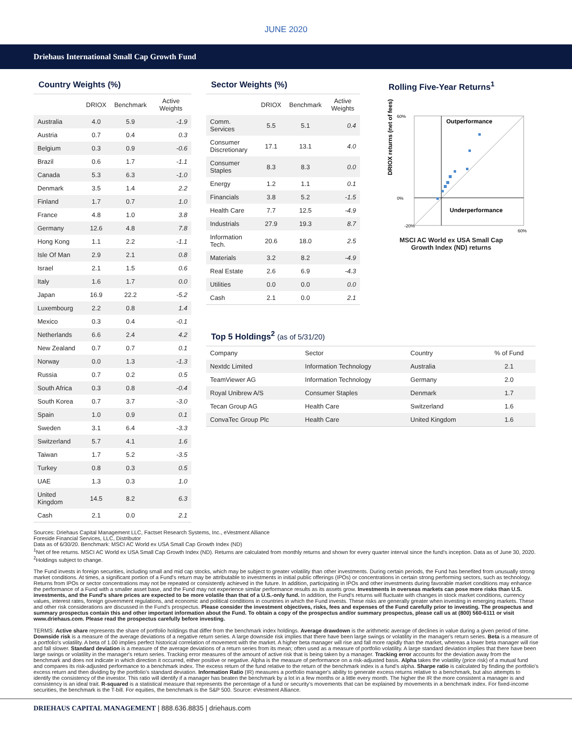JUNE 2020
Driehaus International Small Cap Growth Fund
Country Weights (%)
| | DRIOX | Benchmark | Active Weights |
| --- | --- | --- | --- |
| Australia | 4.0 | 5.9 | -1.9 |
| Austria | 0.7 | 0.4 | 0.3 |
| Belgium | 0.3 | 0.9 | -0.6 |
| Brazil | 0.6 | 1.7 | -1.1 |
| Canada | 5.3 | 6.3 | -1.0 |
| Denmark | 3.5 | 1.4 | 2.2 |
| Finland | 1.7 | 0.7 | 1.0 |
| France | 4.8 | 1.0 | 3.8 |
| Germany | 12.6 | 4.8 | 7.8 |
| Hong Kong | 1.1 | 2.2 | -1.1 |
| Isle Of Man | 2.9 | 2.1 | 0.8 |
| Israel | 2.1 | 1.5 | 0.6 |
| Italy | 1.6 | 1.7 | 0.0 |
| Japan | 16.9 | 22.2 | -5.2 |
| Luxembourg | 2.2 | 0.8 | 1.4 |
| Mexico | 0.3 | 0.4 | -0.1 |
| Netherlands | 6.6 | 2.4 | 4.2 |
| New Zealand | 0.7 | 0.7 | 0.1 |
| Norway | 0.0 | 1.3 | -1.3 |
| Russia | 0.7 | 0.2 | 0.5 |
| South Africa | 0.3 | 0.8 | -0.4 |
| South Korea | 0.7 | 3.7 | -3.0 |
| Spain | 1.0 | 0.9 | 0.1 |
| Sweden | 3.1 | 6.4 | -3.3 |
| Switzerland | 5.7 | 4.1 | 1.6 |
| Taiwan | 1.7 | 5.2 | -3.5 |
| Turkey | 0.8 | 0.3 | 0.5 |
| UAE | 1.3 | 0.3 | 1.0 |
| United Kingdom | 14.5 | 8.2 | 6.3 |
| Cash | 2.1 | 0.0 | 2.1 |
Sector Weights (%)
| | DRIOX | Benchmark | Active Weights |
| --- | --- | --- | --- |
| Comm. Services | 5.5 | 5.1 | 0.4 |
| Consumer Discretionary | 17.1 | 13.1 | 4.0 |
| Consumer Staples | 8.3 | 8.3 | 0.0 |
| Energy | 1.2 | 1.1 | 0.1 |
| Financials | 3.8 | 5.2 | -1.5 |
| Health Care | 7.7 | 12.5 | -4.9 |
| Industrials | 27.9 | 19.3 | 8.7 |
| Information Tech. | 20.6 | 18.0 | 2.5 |
| Materials | 3.2 | 8.2 | -4.9 |
| Real Estate | 2.6 | 6.9 | -4.3 |
| Utilities | 0.0 | 0.0 | 0.0 |
| Cash | 2.1 | 0.0 | 2.1 |
Rolling Five-Year Returns<sup>1</sup>
DRIOX returns (net of fees)
Outperformance
Underperformance
60%
0%
-20%
60%
MSCI AC World ex USA Small Cap
Growth Index (ND) returns
Top 5 Holdings<sup>2</sup> (as of 5/31/20)
| Company | Sector | Country | % of Fund |
| Nextdc Limited | Information Technology | Australia | 2.1 |
| TeamViewer AG | Information Technology | Germany | 2.0 |
| Royal Unibrew A/S | Consumer Staples | Denmark | 1.7 |
| Tecan Group AG | Health Care | Switzerland | 1.6 |
| ConvaTec Group Plc | Health Care | United Kingdom | 1.6 |
Sources: Driehaus Capital Management LLC, Factset Research Systems, Inc., eVestment Alliance
Foreside Financial Services, LLC, Distributor
Data as of 6/30/20. Benchmark: MSCI AC World ex USA Small Cap Growth Index (ND)
<sup>1</sup> Net of fee returns. MSCI AC World ex USA Small Cap Growth Index (ND). Returns are calculated from monthly returns and shown for every quarter interval since the fund's inception. Data as of June 30, 2020. <sup>2</sup>Holdings subject to change.
The Fund invests in foreign securities, including small and mid cap stocks, which may be subject to greater volatility than other investments. During certain periods, the Fund has benefited from unusually strong market conditions. At times, a significant portion of a Fund's return may be attributable to investments in initial public offerings (IPOs) or concentrations in certain strong performing sectors, such as technology. Returns from IPOs or sector concentrations may not be repeated or consistently achieved in the future. In addition, participating in IPOs and other investments during favorable market conditions may enhance the performance of a Fund with a smaller asset base, and the Fund may not experience similar performance results as its assets grow. Investments in overseas markets can pose more risks than U.S. investments, and the Fund's share prices are expected to be more volatile than that of a U.S.-only fund. In addition, the Fund's returns will fluctuate with changes in stock market conditions, currency values, interest rates, foreign government regulations, and economic and political conditions in countries in which the Fund invests. These risks are generally greater when investing in emerging markets. These and other risk considerations are discussed in the Fund's prospectus. Please consider the investment objectives, risks, fees and expenses of the Fund carefully prior to investing. The prospectus and summary prospectus contain this and other important information about the Fund. To obtain a copy of the prospectus and/or summary prospectus, please call us at (800) 560-6111 or visit www.driehaus.com. Please read the prospectus carefully before investing.
TERMS: Active share represents the share of portfolio holdings that differ from the benchmark index holdings. Average drawdown is the arithmetic average of declines in value during a given period of time. Downside risk is a measure of the average deviations of a negative return series. A large downside risk implies that there have been large swings or volatility in the manager's return series. Beta is a measure of a portfolio's volatility. A beta of 1.00 implies perfect historical correlation of movement with the market. A higher beta manager will rise and fall more rapidly than the market, whereas a lower beta manager will rise and fall slower. Standard deviation is a measure of the average deviations of a return series from its mean; often used as a measure of portfolio volatility. A large standard deviation implies that there have been large swings or volatility in the manager's return series. Tracking error measures of the amount of active risk that is being taken by a manager. Tracking error accounts for the deviation away from the benchmark and does not indicate in which direction it occurred, either positive or negative. Alpha is the measure of performance on a risk-adjusted basis. Alpha takes the volatility (price risk) of a mutual fund and compares its risk-adjusted performance to a benchmark index. The excess return of the fund relative to the return of the benchmark index is a fund's alpha. Sharpe ratio is calculated by finding the portfolio's excess return and then dividing by the portfolio's standard deviation. Information Ratio (IR) measures a portfolio manager's ability to generate excess returns relative to a benchmark, but also attempts to identify the consistency of the investor. This ratio will identify if a manager has beaten the benchmark by a lot in a few months or a little every month. The higher the IR the more consistent a manager is and consistency is an ideal trait. R-squared is a statistical measure that represents the percentage of a fund or security's movements that can be explained by movements in a benchmark index. For fixed-income securities, the benchmark is the T-bill. For equities, the benchmark is the S&P 500. Source: eVestment Alliance.
DRIEHAUS CAPITAL MANAGEMENT | 888.636.8835 | driehaus.com